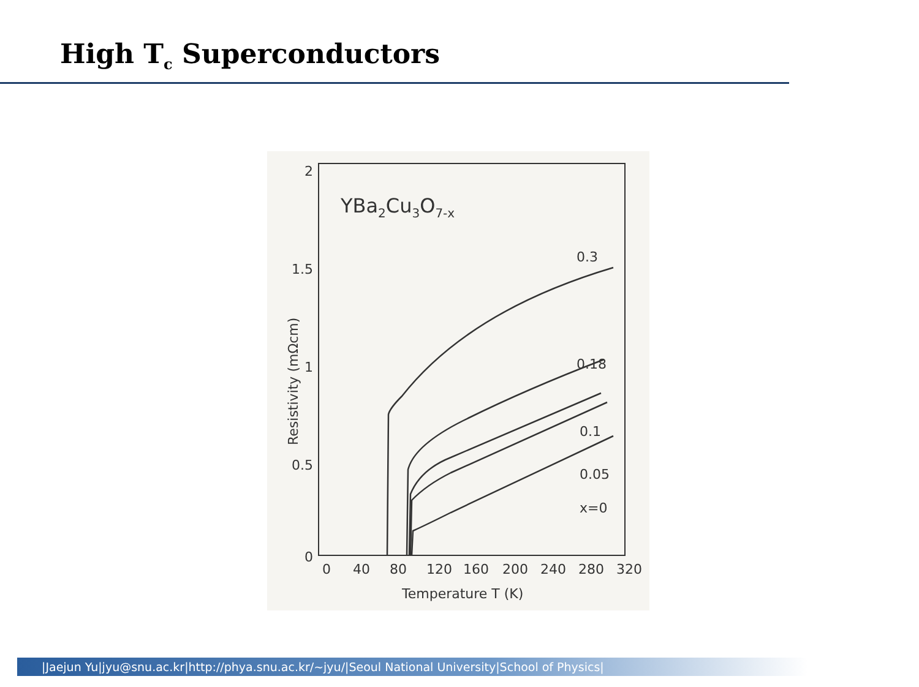High T<sub>c</sub> Superconductors
2
1.5
1
0.5
0
0
40
80
120
160
200
240
280
320
Temperature T (K)
Resistivity (mΩcm)
YBa2Cu3O7-x
0.3
0.18
0.1
0.05
x=0
|Jaejun Yu|jyu@snu.ac.kr|http://phya.snu.ac.kr/~jyu/|Seoul National University|School of Physics|